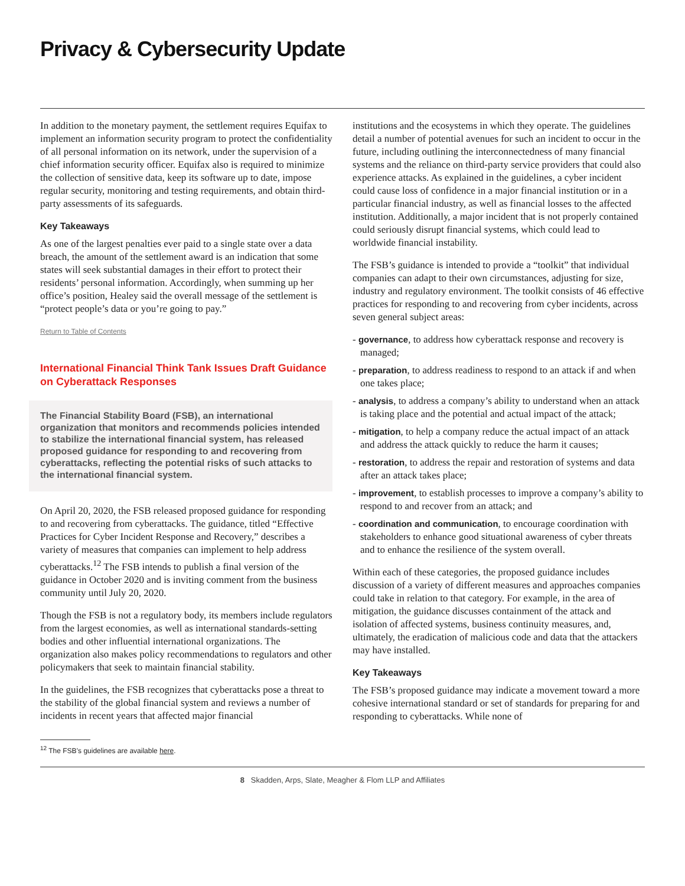Privacy & Cybersecurity Update
In addition to the monetary payment, the settlement requires Equifax to implement an information security program to protect the confidentiality of all personal information on its network, under the supervision of a chief information security officer. Equifax also is required to minimize the collection of sensitive data, keep its software up to date, impose regular security, monitoring and testing requirements, and obtain third-party assessments of its safeguards.
Key Takeaways
As one of the largest penalties ever paid to a single state over a data breach, the amount of the settlement award is an indication that some states will seek substantial damages in their effort to protect their residents’ personal information. Accordingly, when summing up her office’s position, Healey said the overall message of the settlement is “protect people’s data or you’re going to pay.”
Return to Table of Contents
International Financial Think Tank Issues Draft Guidance on Cyberattack Responses
The Financial Stability Board (FSB), an international organization that monitors and recommends policies intended to stabilize the international financial system, has released proposed guidance for responding to and recovering from cyberattacks, reflecting the potential risks of such attacks to the international financial system.
On April 20, 2020, the FSB released proposed guidance for responding to and recovering from cyberattacks. The guidance, titled “Effective Practices for Cyber Incident Response and Recovery,” describes a variety of measures that companies can implement to help address cyberattacks.<sup>12</sup> The FSB intends to publish a final version of the guidance in October 2020 and is inviting comment from the business community until July 20, 2020.
Though the FSB is not a regulatory body, its members include regulators from the largest economies, as well as international standards-setting bodies and other influential international organizations. The organization also makes policy recommendations to regulators and other policymakers that seek to maintain financial stability.
In the guidelines, the FSB recognizes that cyberattacks pose a threat to the stability of the global financial system and reviews a number of incidents in recent years that affected major financial
institutions and the ecosystems in which they operate. The guidelines detail a number of potential avenues for such an incident to occur in the future, including outlining the interconnectedness of many financial systems and the reliance on third-party service providers that could also experience attacks. As explained in the guidelines, a cyber incident could cause loss of confidence in a major financial institution or in a particular financial industry, as well as financial losses to the affected institution. Additionally, a major incident that is not properly contained could seriously disrupt financial systems, which could lead to worldwide financial instability.
The FSB’s guidance is intended to provide a “toolkit” that individual companies can adapt to their own circumstances, adjusting for size, industry and regulatory environment. The toolkit consists of 46 effective practices for responding to and recovering from cyber incidents, across seven general subject areas:
- governance, to address how cyberattack response and recovery is managed;
- preparation, to address readiness to respond to an attack if and when one takes place;
- analysis, to address a company’s ability to understand when an attack is taking place and the potential and actual impact of the attack;
- mitigation, to help a company reduce the actual impact of an attack and address the attack quickly to reduce the harm it causes;
- restoration, to address the repair and restoration of systems and data after an attack takes place;
- improvement, to establish processes to improve a company’s ability to respond to and recover from an attack; and
- coordination and communication, to encourage coordination with stakeholders to enhance good situational awareness of cyber threats and to enhance the resilience of the system overall.
Within each of these categories, the proposed guidance includes discussion of a variety of different measures and approaches companies could take in relation to that category. For example, in the area of mitigation, the guidance discusses containment of the attack and isolation of affected systems, business continuity measures, and, ultimately, the eradication of malicious code and data that the attackers may have installed.
Key Takeaways
The FSB’s proposed guidance may indicate a movement toward a more cohesive international standard or set of standards for preparing for and responding to cyberattacks. While none of
<sup>12</sup> The FSB’s guidelines are available here.
8 Skadden, Arps, Slate, Meagher & Flom LLP and Affiliates